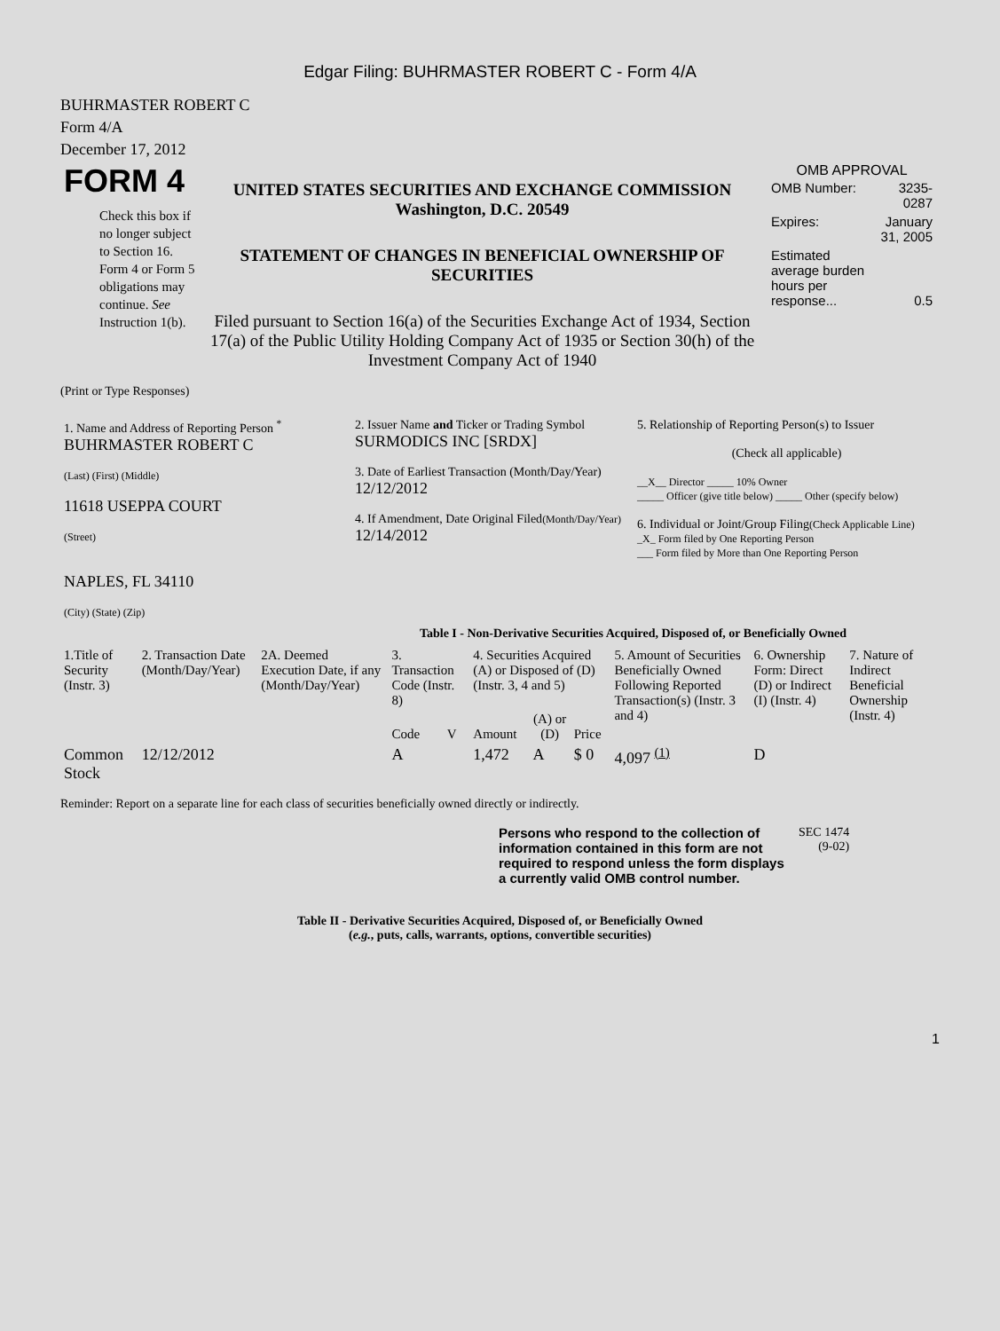Edgar Filing: BUHRMASTER ROBERT C - Form 4/A
BUHRMASTER ROBERT C
Form 4/A
December 17, 2012
| FORM 4 Check this box if no longer subject to Section 16. Form 4 or Form 5 obligations may continue. See Instruction 1(b). | UNITED STATES SECURITIES AND EXCHANGE COMMISSION Washington, D.C. 20549 STATEMENT OF CHANGES IN BENEFICIAL OWNERSHIP OF SECURITIES Filed pursuant to Section 16(a) of the Securities Exchange Act of 1934, Section 17(a) of the Public Utility Holding Company Act of 1935 or Section 30(h) of the Investment Company Act of 1940 | OMB APPROVAL / OMB Number: / 3235-0287 / / Expires: / January 31, 2005 / / Estimated average burden hours per response... / 0.5 / |
(Print or Type Responses)
| 1. Name and Address of Reporting Person <sup>*</sup> BUHRMASTER ROBERT C (Last) (First) (Middle) 11618 USEPPA COURT (Street) NAPLES, FL 34110 (City) (State) (Zip) | 2. Issuer Name and Ticker or Trading Symbol SURMODICS INC [SRDX] 3. Date of Earliest Transaction (Month/Day/Year) 12/12/2012 4. If Amendment, Date Original Filed (Month/Day/Year) 12/14/2012 | 5. Relationship of Reporting Person(s) to Issuer (Check all applicable) __X__ Director _____ 10% Owner _____ Officer (give title below) _____ Other (specify below) 6. Individual or Joint/Group Filing (Check Applicable Line) _X_ Form filed by One Reporting Person ___ Form filed by More than One Reporting Person |
Table I - Non-Derivative Securities Acquired, Disposed of, or Beneficially Owned
| 1.Title of Security (Instr. 3) | 2. Transaction Date (Month/Day/Year) | 2A. Deemed Execution Date, if any (Month/Day/Year) | 3. Transaction Code (Instr. 8) | | 4. Securities Acquired (A) or Disposed of (D) (Instr. 3, 4 and 5) | | | 5. Amount of Securities Beneficially Owned Following Reported Transaction(s) (Instr. 3 and 4) | 6. Ownership Form: Direct (D) or Indirect (I) (Instr. 4) | 7. Nature of Indirect Beneficial Ownership (Instr. 4) |
| --- | --- | --- | --- | --- | --- | --- | --- | --- | --- | --- |
| | | | Code | V | Amount | (A) or (D) | Price | | | |
| Common Stock | 12/12/2012 | | A | | 1,472 | A | $ 0 | 4,097 <sup>(1)</sup> | D | |
Reminder: Report on a separate line for each class of securities beneficially owned directly or indirectly.
| Persons who respond to the collection of information contained in this form are not required to respond unless the form displays a currently valid OMB control number. | SEC 1474 (9-02) |
Table II - Derivative Securities Acquired, Disposed of, or Beneficially Owned
(e.g., puts, calls, warrants, options, convertible securities)
1